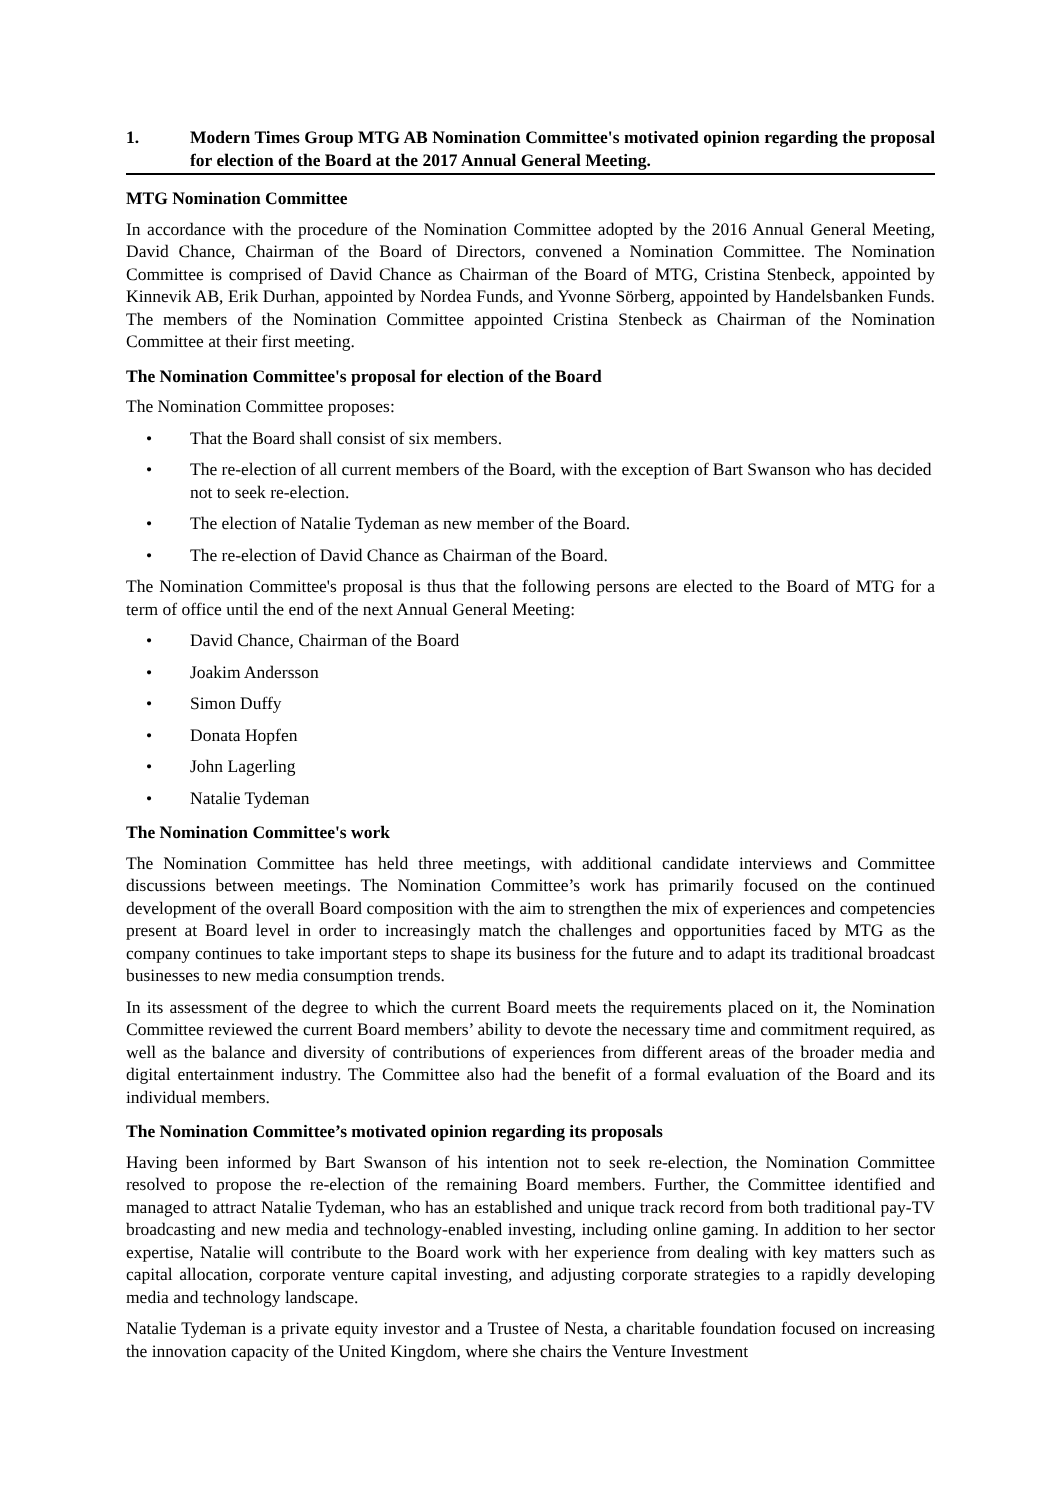1. Modern Times Group MTG AB Nomination Committee's motivated opinion regarding the proposal for election of the Board at the 2017 Annual General Meeting.
MTG Nomination Committee
In accordance with the procedure of the Nomination Committee adopted by the 2016 Annual General Meeting, David Chance, Chairman of the Board of Directors, convened a Nomination Committee. The Nomination Committee is comprised of David Chance as Chairman of the Board of MTG, Cristina Stenbeck, appointed by Kinnevik AB, Erik Durhan, appointed by Nordea Funds, and Yvonne Sörberg, appointed by Handelsbanken Funds. The members of the Nomination Committee appointed Cristina Stenbeck as Chairman of the Nomination Committee at their first meeting.
The Nomination Committee's proposal for election of the Board
The Nomination Committee proposes:
• That the Board shall consist of six members.
• The re-election of all current members of the Board, with the exception of Bart Swanson who has decided not to seek re-election.
• The election of Natalie Tydeman as new member of the Board.
• The re-election of David Chance as Chairman of the Board.
The Nomination Committee's proposal is thus that the following persons are elected to the Board of MTG for a term of office until the end of the next Annual General Meeting:
• David Chance, Chairman of the Board
• Joakim Andersson
• Simon Duffy
• Donata Hopfen
• John Lagerling
• Natalie Tydeman
The Nomination Committee's work
The Nomination Committee has held three meetings, with additional candidate interviews and Committee discussions between meetings. The Nomination Committee’s work has primarily focused on the continued development of the overall Board composition with the aim to strengthen the mix of experiences and competencies present at Board level in order to increasingly match the challenges and opportunities faced by MTG as the company continues to take important steps to shape its business for the future and to adapt its traditional broadcast businesses to new media consumption trends.
In its assessment of the degree to which the current Board meets the requirements placed on it, the Nomination Committee reviewed the current Board members’ ability to devote the necessary time and commitment required, as well as the balance and diversity of contributions of experiences from different areas of the broader media and digital entertainment industry. The Committee also had the benefit of a formal evaluation of the Board and its individual members.
The Nomination Committee’s motivated opinion regarding its proposals
Having been informed by Bart Swanson of his intention not to seek re-election, the Nomination Committee resolved to propose the re-election of the remaining Board members. Further, the Committee identified and managed to attract Natalie Tydeman, who has an established and unique track record from both traditional pay-TV broadcasting and new media and technology-enabled investing, including online gaming. In addition to her sector expertise, Natalie will contribute to the Board work with her experience from dealing with key matters such as capital allocation, corporate venture capital investing, and adjusting corporate strategies to a rapidly developing media and technology landscape.
Natalie Tydeman is a private equity investor and a Trustee of Nesta, a charitable foundation focused on increasing the innovation capacity of the United Kingdom, where she chairs the Venture Investment